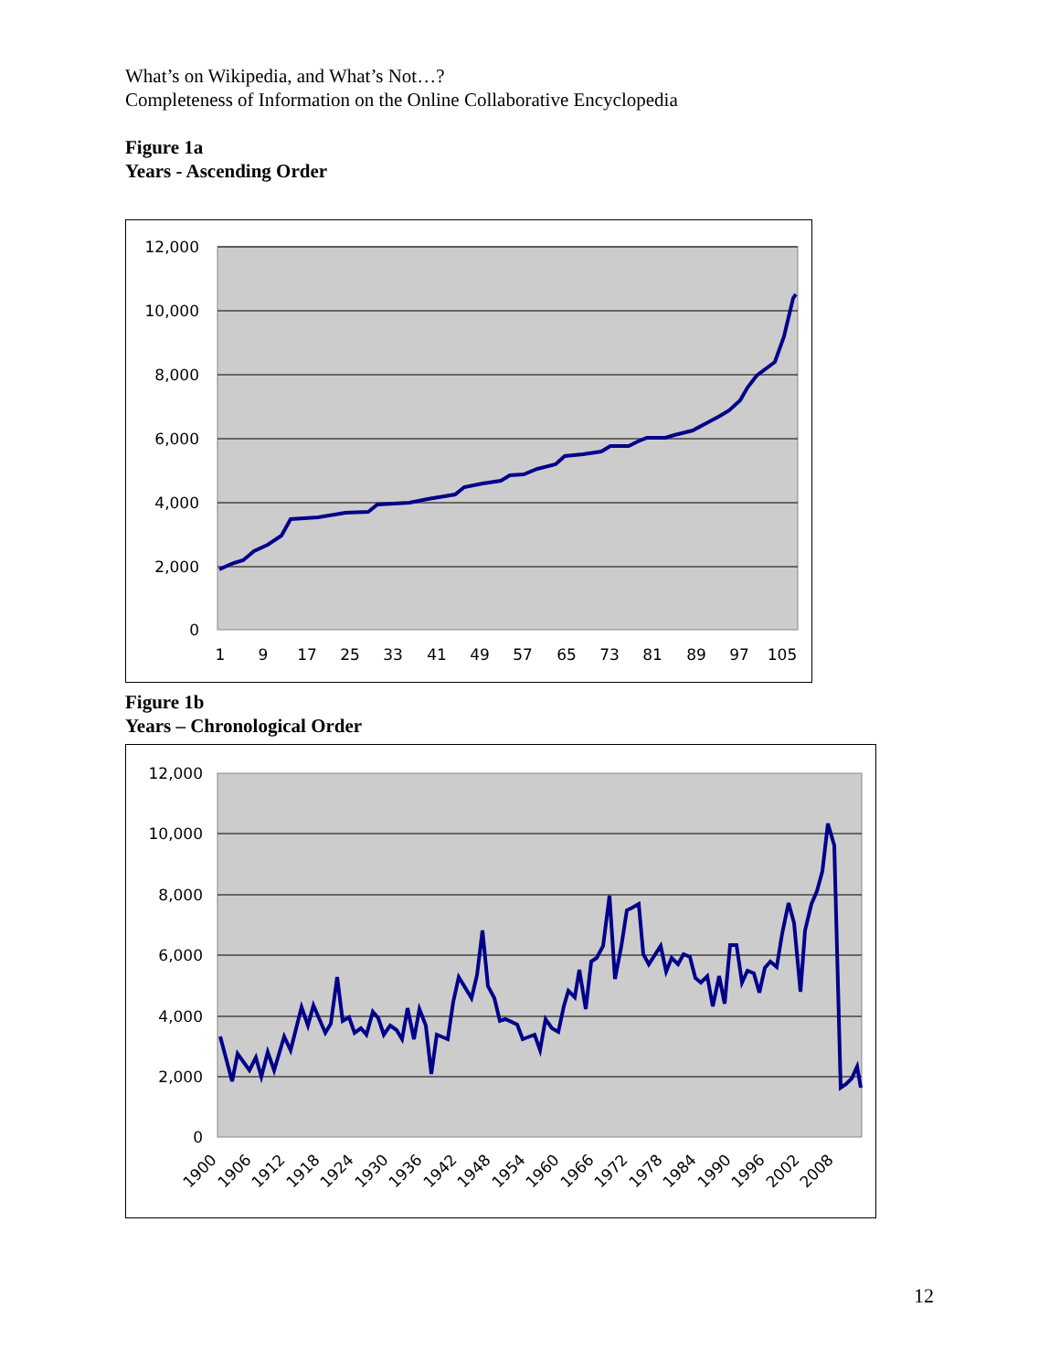What’s on Wikipedia, and What’s Not…?
Completeness of Information on the Online Collaborative Encyclopedia
Figure 1a
Years - Ascending Order
12,000
10,000
8,000
6,000
4,000
2,000
0
1
9
17
25
33
41
49
57
65
73
81
89
97
105
Figure 1b
Years – Chronological Order
12,000
10,000
8,000
6,000
4,000
2,000
0
1900
1906
1912
1918
1924
1930
1936
1942
1948
1954
1960
1966
1972
1978
1984
1990
1996
2002
2008
12